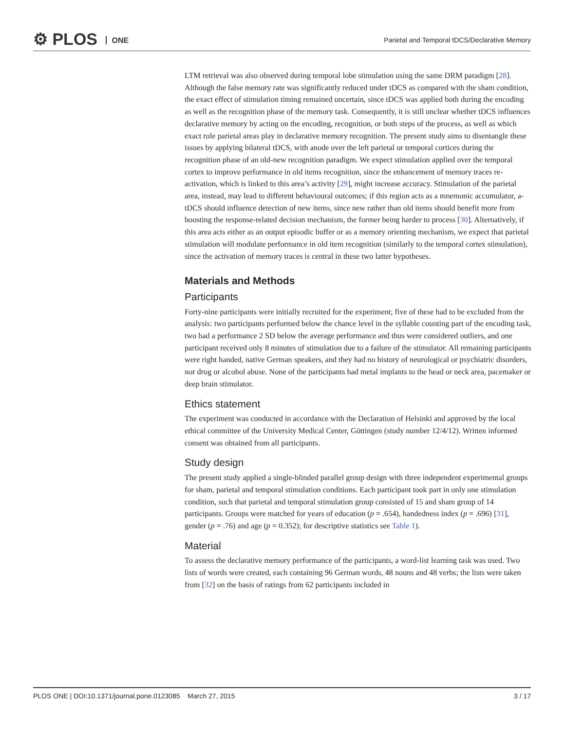⚙ PLOS ONE
Parietal and Temporal tDCS/Declarative Memory
LTM retrieval was also observed during temporal lobe stimulation using the same DRM paradigm [28]. Although the false memory rate was significantly reduced under tDCS as compared with the sham condition, the exact effect of stimulation timing remained uncertain, since tDCS was applied both during the encoding as well as the recognition phase of the memory task. Consequently, it is still unclear whether tDCS influences declarative memory by acting on the encoding, recognition, or both steps of the process, as well as which exact role parietal areas play in declarative memory recognition. The present study aims to disentangle these issues by applying bilateral tDCS, with anode over the left parietal or temporal cortices during the recognition phase of an old-new recognition paradigm. We expect stimulation applied over the temporal cortex to improve performance in old items recognition, since the enhancement of memory traces re-activation, which is linked to this area’s activity [29], might increase accuracy. Stimulation of the parietal area, instead, may lead to different behavioural outcomes; if this region acts as a mnemonic accumulator, a-tDCS should influence detection of new items, since new rather than old items should benefit more from boosting the response-related decision mechanism, the former being harder to process [30]. Alternatively, if this area acts either as an output episodic buffer or as a memory orienting mechanism, we expect that parietal stimulation will modulate performance in old item recognition (similarly to the temporal cortex stimulation), since the activation of memory traces is central in these two latter hypotheses.
Materials and Methods
Participants
Forty-nine participants were initially recruited for the experiment; five of these had to be excluded from the analysis: two participants performed below the chance level in the syllable counting part of the encoding task, two had a performance 2 SD below the average performance and thus were considered outliers, and one participant received only 8 minutes of stimulation due to a failure of the stimulator. All remaining participants were right handed, native German speakers, and they had no history of neurological or psychiatric disorders, nor drug or alcohol abuse. None of the participants had metal implants to the head or neck area, pacemaker or deep brain stimulator.
Ethics statement
The experiment was conducted in accordance with the Declaration of Helsinki and approved by the local ethical committee of the University Medical Center, Göttingen (study number 12/4/12). Written informed consent was obtained from all participants.
Study design
The present study applied a single-blinded parallel group design with three independent experimental groups for sham, parietal and temporal stimulation conditions. Each participant took part in only one stimulation condition, such that parietal and temporal stimulation group consisted of 15 and sham group of 14 participants. Groups were matched for years of education (p = .654), handedness index (p = .696) [31], gender (p = .76) and age (p = 0.352); for descriptive statistics see Table 1).
Material
To assess the declarative memory performance of the participants, a word-list learning task was used. Two lists of words were created, each containing 96 German words, 48 nouns and 48 verbs; the lists were taken from [32] on the basis of ratings from 62 participants included in
PLOS ONE | DOI:10.1371/journal.pone.0123085 March 27, 2015 3 / 17